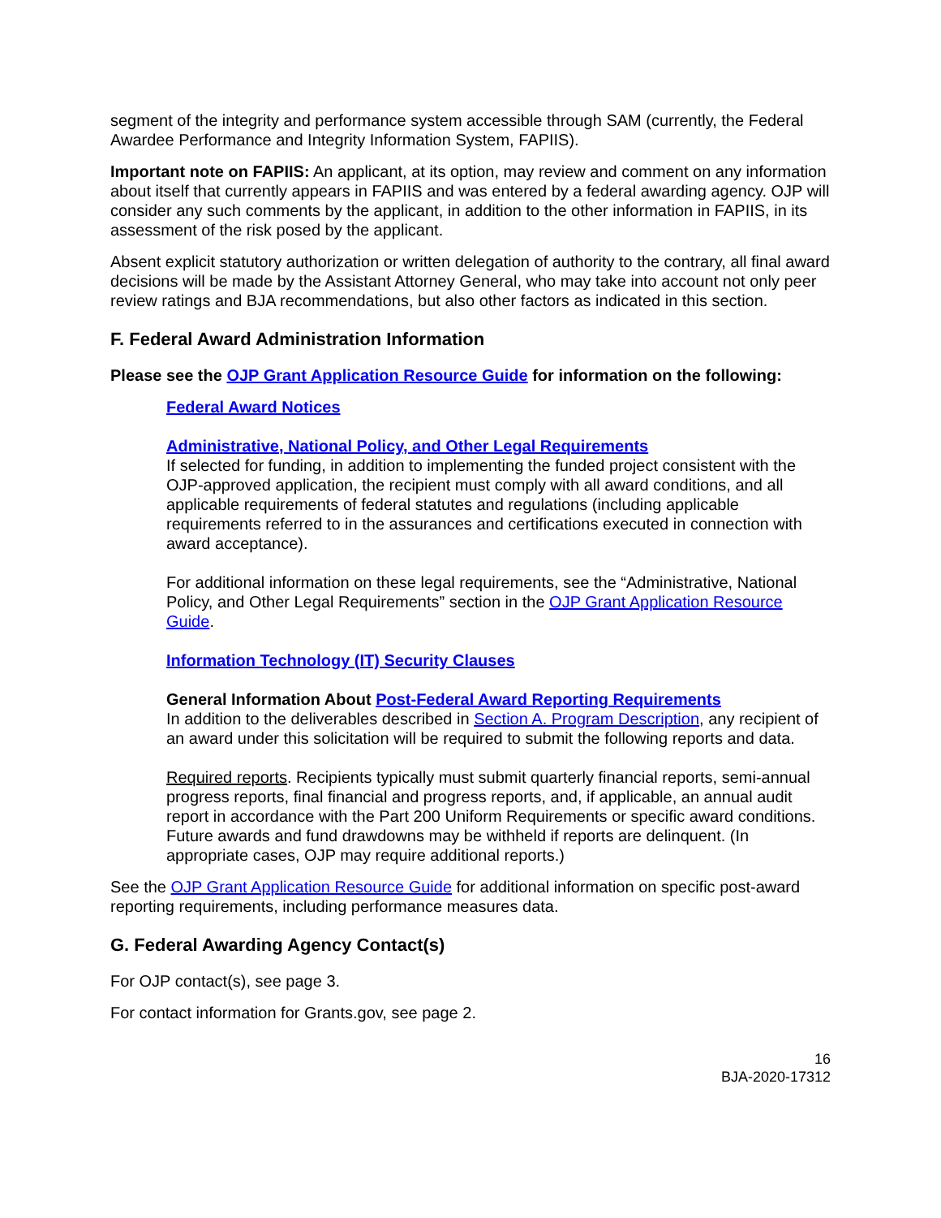segment of the integrity and performance system accessible through SAM (currently, the Federal Awardee Performance and Integrity Information System, FAPIIS).
Important note on FAPIIS: An applicant, at its option, may review and comment on any information about itself that currently appears in FAPIIS and was entered by a federal awarding agency. OJP will consider any such comments by the applicant, in addition to the other information in FAPIIS, in its assessment of the risk posed by the applicant.
Absent explicit statutory authorization or written delegation of authority to the contrary, all final award decisions will be made by the Assistant Attorney General, who may take into account not only peer review ratings and BJA recommendations, but also other factors as indicated in this section.
F. Federal Award Administration Information
Please see the OJP Grant Application Resource Guide for information on the following:
Federal Award Notices
Administrative, National Policy, and Other Legal Requirements
If selected for funding, in addition to implementing the funded project consistent with the OJP-approved application, the recipient must comply with all award conditions, and all applicable requirements of federal statutes and regulations (including applicable requirements referred to in the assurances and certifications executed in connection with award acceptance).
For additional information on these legal requirements, see the “Administrative, National Policy, and Other Legal Requirements” section in the OJP Grant Application Resource Guide.
Information Technology (IT) Security Clauses
General Information About Post-Federal Award Reporting Requirements
In addition to the deliverables described in Section A. Program Description, any recipient of an award under this solicitation will be required to submit the following reports and data.
Required reports. Recipients typically must submit quarterly financial reports, semi-annual progress reports, final financial and progress reports, and, if applicable, an annual audit report in accordance with the Part 200 Uniform Requirements or specific award conditions. Future awards and fund drawdowns may be withheld if reports are delinquent. (In appropriate cases, OJP may require additional reports.)
See the OJP Grant Application Resource Guide for additional information on specific post-award reporting requirements, including performance measures data.
G. Federal Awarding Agency Contact(s)
For OJP contact(s), see page 3.
For contact information for Grants.gov, see page 2.
16
BJA-2020-17312